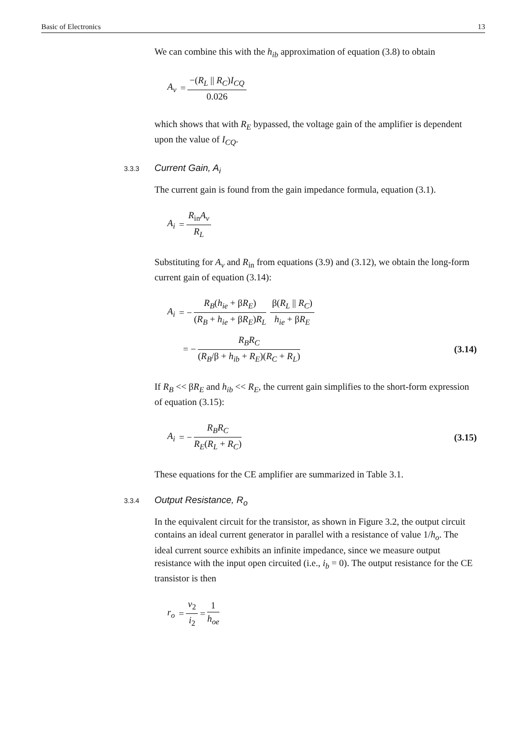Basic of Electronics 13
We can combine this with the h<sub>ib</sub> approximation of equation (3.8) to obtain
A<sub>v</sub> = −(R<sub>L</sub> || R<sub>C</sub>)I<sub>CQ</sub> 0.026
which shows that with R<sub>E</sub> bypassed, the voltage gain of the amplifier is dependent upon the value of I<sub>CQ</sub>.
3.3.3 Current Gain, A<sub>i</sub>
The current gain is found from the gain impedance formula, equation (3.1).
A<sub>i</sub> = R<sub>in</sub>A<sub>v</sub> R<sub>L</sub>
Substituting for A<sub>v</sub> and R<sub>in</sub> from equations (3.9) and (3.12), we obtain the long-form current gain of equation (3.14):
A<sub>i</sub> = − R<sub>B</sub>(h<sub>ie</sub> + βR<sub>E</sub>) (R<sub>B</sub> + h<sub>ie</sub> + βR<sub>E</sub>)R<sub>L</sub> β(R<sub>L</sub> || R<sub>C</sub>) h<sub>ie</sub> + βR<sub>E</sub>
= − R<sub>B</sub>R<sub>C</sub> (R<sub>B</sub>/β + h<sub>ib</sub> + R<sub>E</sub>)(R<sub>C</sub> + R<sub>L</sub>) (3.14)
If R<sub>B</sub> << βR<sub>E</sub> and h<sub>ib</sub> << R<sub>E</sub>, the current gain simplifies to the short-form expression of equation (3.15):
A<sub>i</sub> = − R<sub>B</sub>R<sub>C</sub> R<sub>E</sub>(R<sub>L</sub> + R<sub>C</sub>) (3.15)
These equations for the CE amplifier are summarized in Table 3.1.
3.3.4 Output Resistance, R<sub>o</sub>
In the equivalent circuit for the transistor, as shown in Figure 3.2, the output circuit contains an ideal current generator in parallel with a resistance of value 1/h<sub>o</sub>. The ideal current source exhibits an infinite impedance, since we measure output resistance with the input open circuited (i.e., i<sub>b</sub> = 0). The output resistance for the CE transistor is then
r<sub>o</sub> = v<sub>2</sub> i<sub>2</sub> = 1 h<sub>oe</sub>